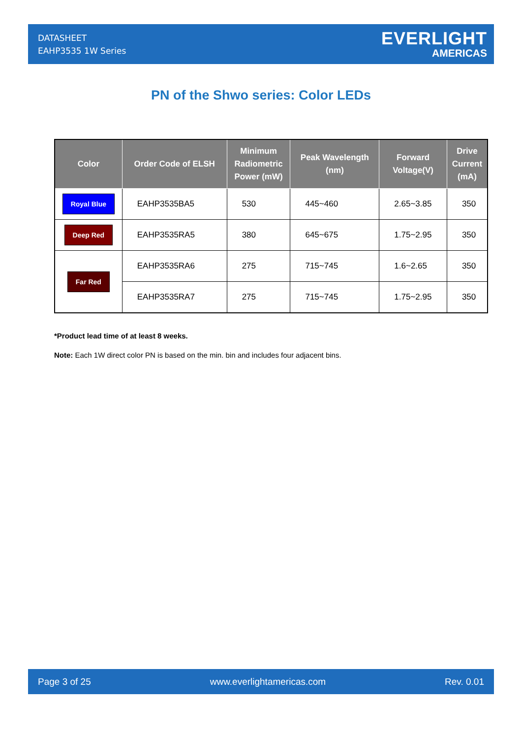DATASHEET
EAHP3535 1W Series
EVERLIGHT
AMERICAS
PN of the Shwo series: Color LEDs
| Color | Order Code of ELSH | Minimum Radiometric Power (mW) | Peak Wavelength (nm) | Forward Voltage(V) | Drive Current (mA) |
| --- | --- | --- | --- | --- | --- |
| Royal Blue | EAHP3535BA5 | 530 | 445~460 | 2.65~3.85 | 350 |
| Deep Red | EAHP3535RA5 | 380 | 645~675 | 1.75~2.95 | 350 |
| Far Red | EAHP3535RA6 | 275 | 715~745 | 1.6~2.65 | 350 |
| | EAHP3535RA7 | 275 | 715~745 | 1.75~2.95 | 350 |
*Product lead time of at least 8 weeks.
Note: Each 1W direct color PN is based on the min. bin and includes four adjacent bins.
Page 3 of 25 www.everlightamericas.com Rev. 0.01